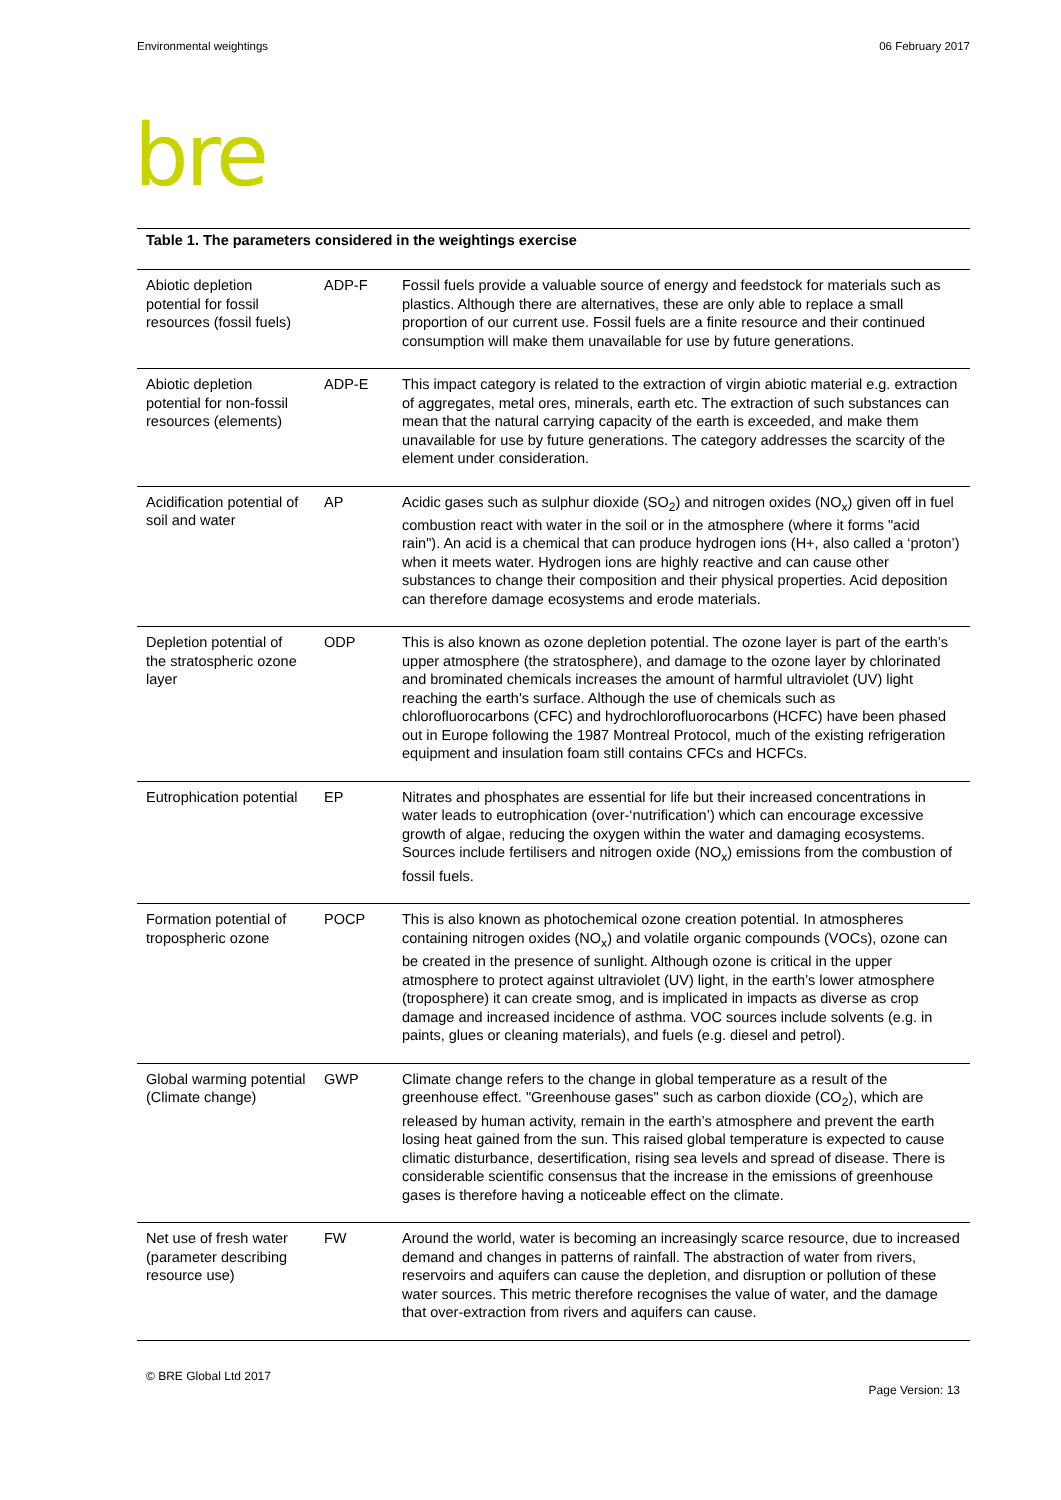Environmental weightings 06 February 2017
bre
Table 1. The parameters considered in the weightings exercise
| Abiotic depletion potential for fossil resources (fossil fuels) | ADP-F | Fossil fuels provide a valuable source of energy and feedstock for materials such as plastics. Although there are alternatives, these are only able to replace a small proportion of our current use. Fossil fuels are a finite resource and their continued consumption will make them unavailable for use by future generations. |
| Abiotic depletion potential for non-fossil resources (elements) | ADP-E | This impact category is related to the extraction of virgin abiotic material e.g. extraction of aggregates, metal ores, minerals, earth etc. The extraction of such substances can mean that the natural carrying capacity of the earth is exceeded, and make them unavailable for use by future generations. The category addresses the scarcity of the element under consideration. |
| Acidification potential of soil and water | AP | Acidic gases such as sulphur dioxide (SO<sub>2</sub>) and nitrogen oxides (NO<sub>x</sub>) given off in fuel combustion react with water in the soil or in the atmosphere (where it forms "acid rain"). An acid is a chemical that can produce hydrogen ions (H+, also called a ‘proton’) when it meets water. Hydrogen ions are highly reactive and can cause other substances to change their composition and their physical properties. Acid deposition can therefore damage ecosystems and erode materials. |
| Depletion potential of the stratospheric ozone layer | ODP | This is also known as ozone depletion potential. The ozone layer is part of the earth’s upper atmosphere (the stratosphere), and damage to the ozone layer by chlorinated and brominated chemicals increases the amount of harmful ultraviolet (UV) light reaching the earth's surface. Although the use of chemicals such as chlorofluorocarbons (CFC) and hydrochlorofluorocarbons (HCFC) have been phased out in Europe following the 1987 Montreal Protocol, much of the existing refrigeration equipment and insulation foam still contains CFCs and HCFCs. |
| Eutrophication potential | EP | Nitrates and phosphates are essential for life but their increased concentrations in water leads to eutrophication (over-‘nutrification’) which can encourage excessive growth of algae, reducing the oxygen within the water and damaging ecosystems. Sources include fertilisers and nitrogen oxide (NO<sub>x</sub>) emissions from the combustion of fossil fuels. |
| Formation potential of tropospheric ozone | POCP | This is also known as photochemical ozone creation potential. In atmospheres containing nitrogen oxides (NO<sub>x</sub>) and volatile organic compounds (VOCs), ozone can be created in the presence of sunlight. Although ozone is critical in the upper atmosphere to protect against ultraviolet (UV) light, in the earth’s lower atmosphere (troposphere) it can create smog, and is implicated in impacts as diverse as crop damage and increased incidence of asthma. VOC sources include solvents (e.g. in paints, glues or cleaning materials), and fuels (e.g. diesel and petrol). |
| Global warming potential (Climate change) | GWP | Climate change refers to the change in global temperature as a result of the greenhouse effect. "Greenhouse gases" such as carbon dioxide (CO<sub>2</sub>), which are released by human activity, remain in the earth’s atmosphere and prevent the earth losing heat gained from the sun. This raised global temperature is expected to cause climatic disturbance, desertification, rising sea levels and spread of disease. There is considerable scientific consensus that the increase in the emissions of greenhouse gases is therefore having a noticeable effect on the climate. |
| Net use of fresh water (parameter describing resource use) | FW | Around the world, water is becoming an increasingly scarce resource, due to increased demand and changes in patterns of rainfall. The abstraction of water from rivers, reservoirs and aquifers can cause the depletion, and disruption or pollution of these water sources. This metric therefore recognises the value of water, and the damage that over-extraction from rivers and aquifers can cause. |
© BRE Global Ltd 2017 Page Version: 13